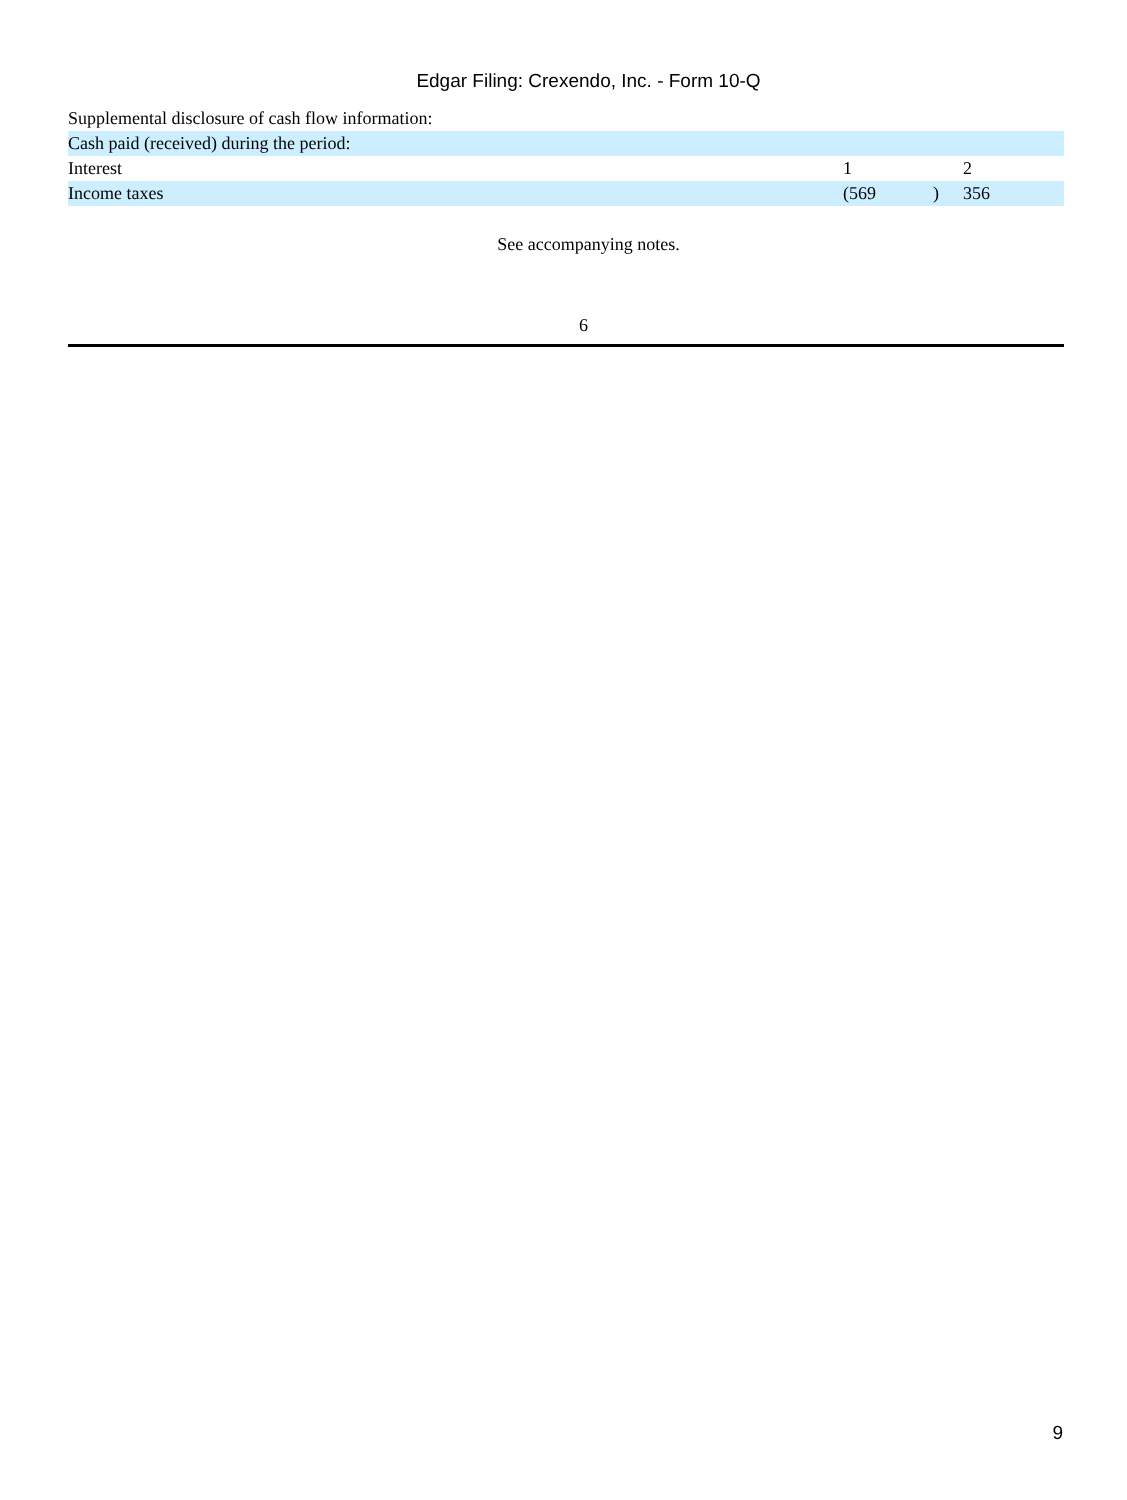Edgar Filing: Crexendo, Inc. - Form 10-Q
| Supplemental disclosure of cash flow information: | | | |
| Cash paid (received) during the period: | | | |
| Interest | 1 | | 2 |
| Income taxes | (569 | ) | 356 |
See accompanying notes.
6
9